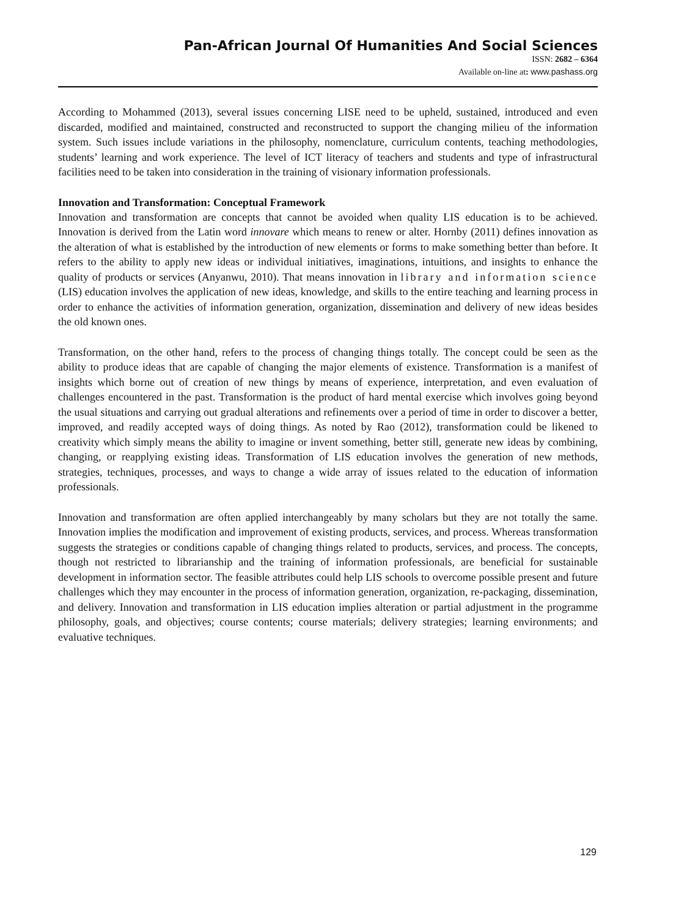Pan-African Journal Of Humanities And Social Sciences
ISSN: 2682 – 6364
Available on-line at: www.pashass.org
According to Mohammed (2013), several issues concerning LISE need to be upheld, sustained, introduced and even discarded, modified and maintained, constructed and reconstructed to support the changing milieu of the information system. Such issues include variations in the philosophy, nomenclature, curriculum contents, teaching methodologies, students’ learning and work experience. The level of ICT literacy of teachers and students and type of infrastructural facilities need to be taken into consideration in the training of visionary information professionals.
Innovation and Transformation: Conceptual Framework
Innovation and transformation are concepts that cannot be avoided when quality LIS education is to be achieved. Innovation is derived from the Latin word innovare which means to renew or alter. Hornby (2011) defines innovation as the alteration of what is established by the introduction of new elements or forms to make something better than before. It refers to the ability to apply new ideas or individual initiatives, imaginations, intuitions, and insights to enhance the quality of products or services (Anyanwu, 2010). That means innovation in library and information science (LIS) education involves the application of new ideas, knowledge, and skills to the entire teaching and learning process in order to enhance the activities of information generation, organization, dissemination and delivery of new ideas besides the old known ones.
Transformation, on the other hand, refers to the process of changing things totally. The concept could be seen as the ability to produce ideas that are capable of changing the major elements of existence. Transformation is a manifest of insights which borne out of creation of new things by means of experience, interpretation, and even evaluation of challenges encountered in the past. Transformation is the product of hard mental exercise which involves going beyond the usual situations and carrying out gradual alterations and refinements over a period of time in order to discover a better, improved, and readily accepted ways of doing things. As noted by Rao (2012), transformation could be likened to creativity which simply means the ability to imagine or invent something, better still, generate new ideas by combining, changing, or reapplying existing ideas. Transformation of LIS education involves the generation of new methods, strategies, techniques, processes, and ways to change a wide array of issues related to the education of information professionals.
Innovation and transformation are often applied interchangeably by many scholars but they are not totally the same. Innovation implies the modification and improvement of existing products, services, and process. Whereas transformation suggests the strategies or conditions capable of changing things related to products, services, and process. The concepts, though not restricted to librarianship and the training of information professionals, are beneficial for sustainable development in information sector. The feasible attributes could help LIS schools to overcome possible present and future challenges which they may encounter in the process of information generation, organization, re-packaging, dissemination, and delivery. Innovation and transformation in LIS education implies alteration or partial adjustment in the programme philosophy, goals, and objectives; course contents; course materials; delivery strategies; learning environments; and evaluative techniques.
129